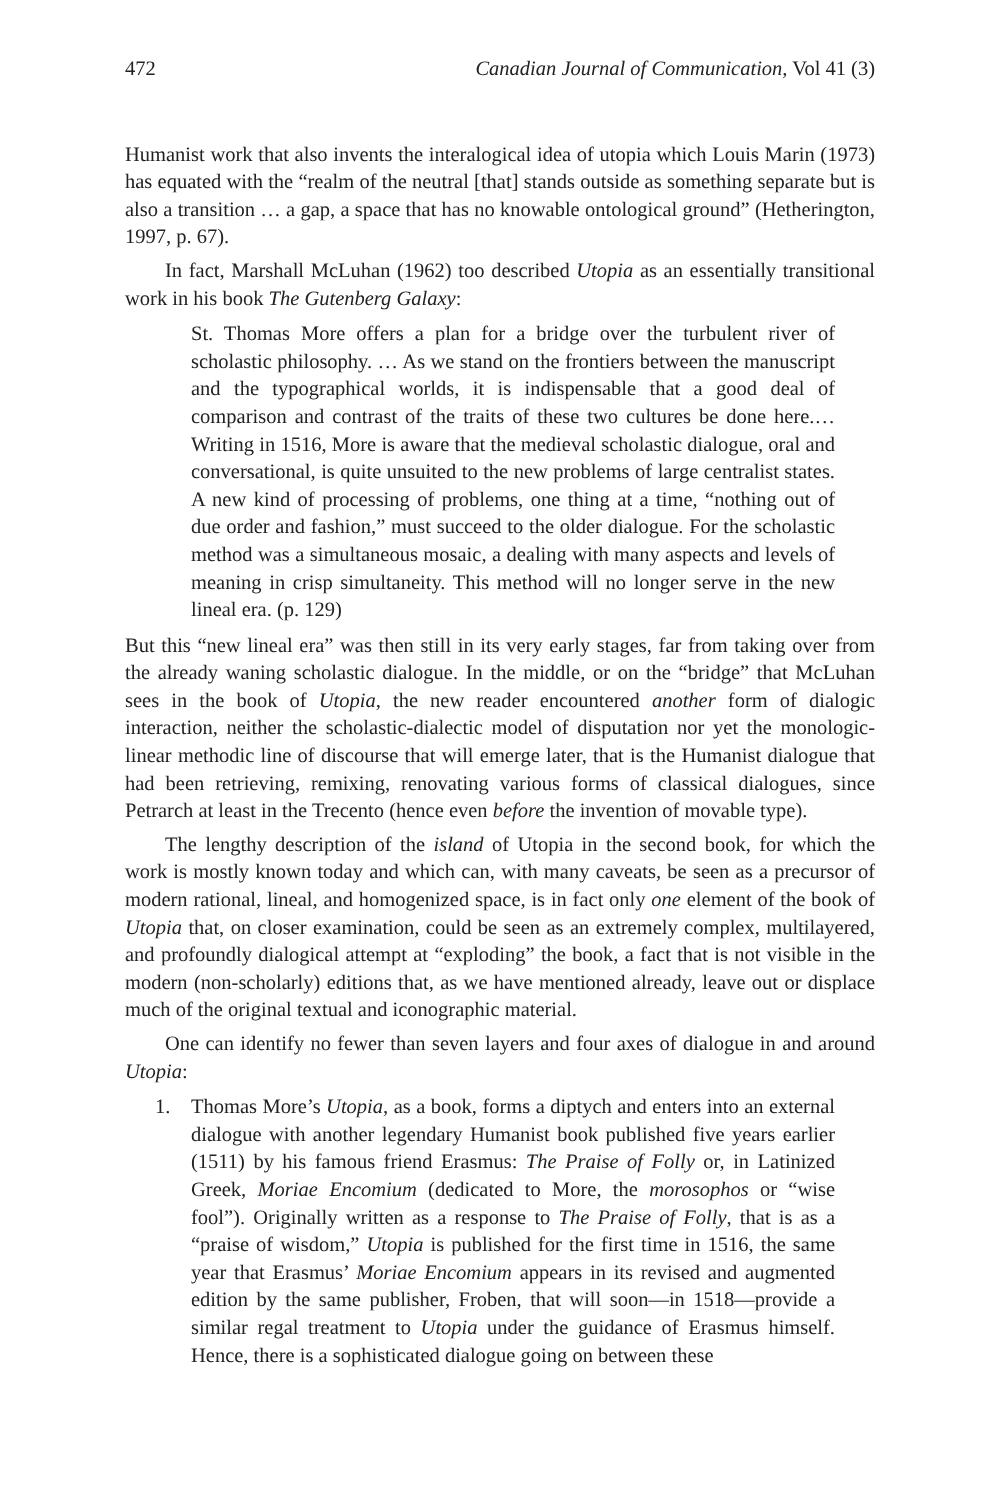472 Canadian Journal of Communication, Vol 41 (3)
Humanist work that also invents the interalogical idea of utopia which Louis Marin (1973) has equated with the “realm of the neutral [that] stands outside as something separate but is also a transition … a gap, a space that has no knowable ontological ground” (Hetherington, 1997, p. 67).
In fact, Marshall McLuhan (1962) too described Utopia as an essentially transitional work in his book The Gutenberg Galaxy:
St. Thomas More offers a plan for a bridge over the turbulent river of scholastic philosophy. … As we stand on the frontiers between the manuscript and the typographical worlds, it is indispensable that a good deal of comparison and contrast of the traits of these two cultures be done here.… Writing in 1516, More is aware that the medieval scholastic dialogue, oral and conversational, is quite unsuited to the new problems of large centralist states. A new kind of processing of problems, one thing at a time, “nothing out of due order and fashion,” must succeed to the older dialogue. For the scholastic method was a simultaneous mosaic, a dealing with many aspects and levels of meaning in crisp simultaneity. This method will no longer serve in the new lineal era. (p. 129)
But this “new lineal era” was then still in its very early stages, far from taking over from the already waning scholastic dialogue. In the middle, or on the “bridge” that McLuhan sees in the book of Utopia, the new reader encountered another form of dialogic interaction, neither the scholastic-dialectic model of disputation nor yet the monologic-linear methodic line of discourse that will emerge later, that is the Humanist dialogue that had been retrieving, remixing, renovating various forms of classical dialogues, since Petrarch at least in the Trecento (hence even before the invention of movable type).
The lengthy description of the island of Utopia in the second book, for which the work is mostly known today and which can, with many caveats, be seen as a precursor of modern rational, lineal, and homogenized space, is in fact only one element of the book of Utopia that, on closer examination, could be seen as an extremely complex, multilayered, and profoundly dialogical attempt at “exploding” the book, a fact that is not visible in the modern (non-scholarly) editions that, as we have mentioned already, leave out or displace much of the original textual and iconographic material.
One can identify no fewer than seven layers and four axes of dialogue in and around Utopia:
1. Thomas More’s Utopia, as a book, forms a diptych and enters into an external dialogue with another legendary Humanist book published five years earlier (1511) by his famous friend Erasmus: The Praise of Folly or, in Latinized Greek, Moriae Encomium (dedicated to More, the morosophos or “wise fool”). Originally written as a response to The Praise of Folly, that is as a “praise of wisdom,” Utopia is published for the first time in 1516, the same year that Erasmus’ Moriae Encomium appears in its revised and augmented edition by the same publisher, Froben, that will soon—in 1518—provide a similar regal treatment to Utopia under the guidance of Erasmus himself. Hence, there is a sophisticated dialogue going on between these